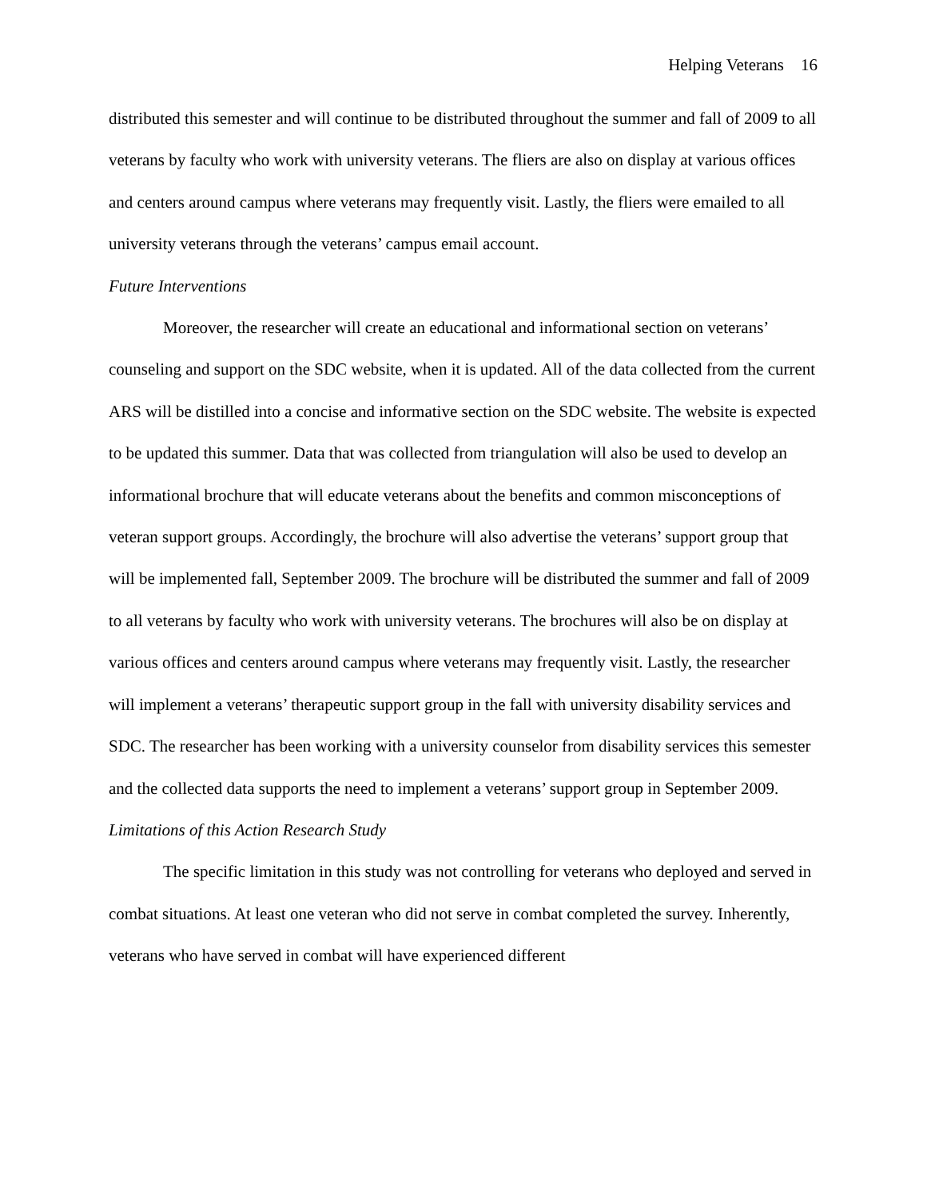Helping Veterans 16
distributed this semester and will continue to be distributed throughout the summer and fall of 2009 to all veterans by faculty who work with university veterans. The fliers are also on display at various offices and centers around campus where veterans may frequently visit. Lastly, the fliers were emailed to all university veterans through the veterans’ campus email account.
Future Interventions
Moreover, the researcher will create an educational and informational section on veterans’ counseling and support on the SDC website, when it is updated. All of the data collected from the current ARS will be distilled into a concise and informative section on the SDC website. The website is expected to be updated this summer. Data that was collected from triangulation will also be used to develop an informational brochure that will educate veterans about the benefits and common misconceptions of veteran support groups. Accordingly, the brochure will also advertise the veterans’ support group that will be implemented fall, September 2009. The brochure will be distributed the summer and fall of 2009 to all veterans by faculty who work with university veterans. The brochures will also be on display at various offices and centers around campus where veterans may frequently visit. Lastly, the researcher will implement a veterans’ therapeutic support group in the fall with university disability services and SDC. The researcher has been working with a university counselor from disability services this semester and the collected data supports the need to implement a veterans’ support group in September 2009.
Limitations of this Action Research Study
The specific limitation in this study was not controlling for veterans who deployed and served in combat situations. At least one veteran who did not serve in combat completed the survey. Inherently, veterans who have served in combat will have experienced different